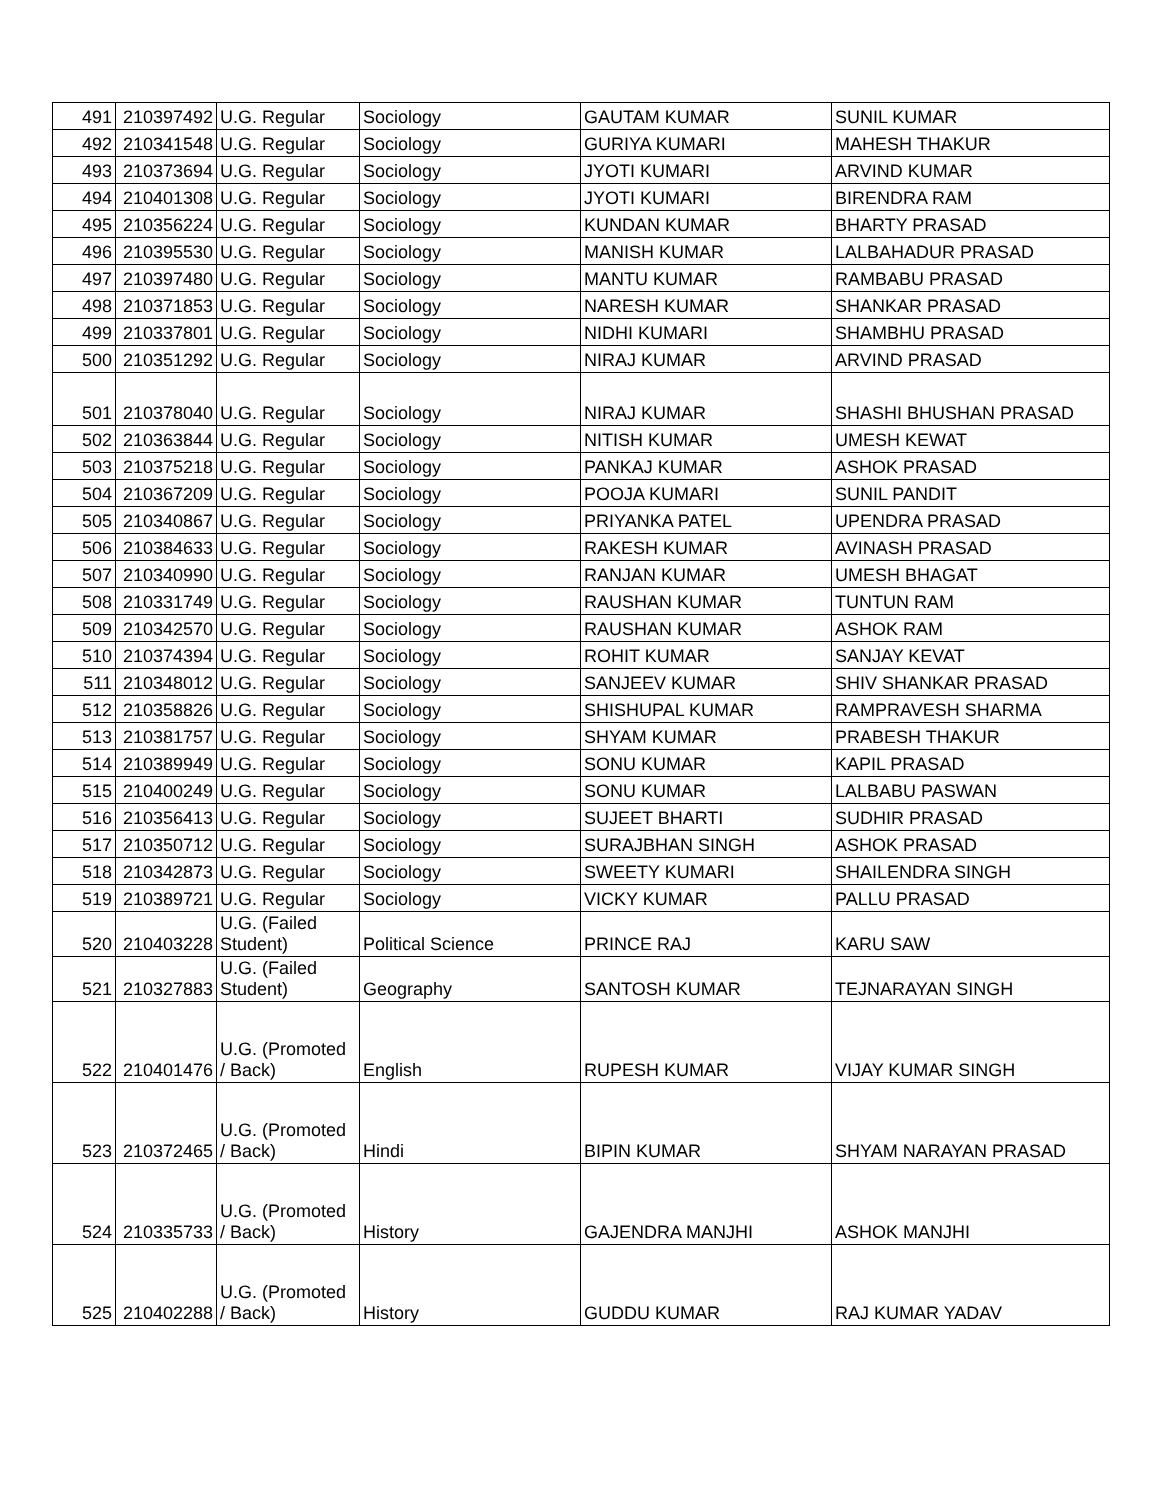| 491 | 210397492 | U.G. Regular | Sociology | GAUTAM KUMAR | SUNIL KUMAR |
| 492 | 210341548 | U.G. Regular | Sociology | GURIYA KUMARI | MAHESH THAKUR |
| 493 | 210373694 | U.G. Regular | Sociology | JYOTI KUMARI | ARVIND KUMAR |
| 494 | 210401308 | U.G. Regular | Sociology | JYOTI KUMARI | BIRENDRA RAM |
| 495 | 210356224 | U.G. Regular | Sociology | KUNDAN KUMAR | BHARTY PRASAD |
| 496 | 210395530 | U.G. Regular | Sociology | MANISH KUMAR | LALBAHADUR PRASAD |
| 497 | 210397480 | U.G. Regular | Sociology | MANTU KUMAR | RAMBABU PRASAD |
| 498 | 210371853 | U.G. Regular | Sociology | NARESH KUMAR | SHANKAR PRASAD |
| 499 | 210337801 | U.G. Regular | Sociology | NIDHI KUMARI | SHAMBHU PRASAD |
| 500 | 210351292 | U.G. Regular | Sociology | NIRAJ KUMAR | ARVIND PRASAD |
| 501 | 210378040 | U.G. Regular | Sociology | NIRAJ KUMAR | SHASHI BHUSHAN PRASAD |
| 502 | 210363844 | U.G. Regular | Sociology | NITISH KUMAR | UMESH KEWAT |
| 503 | 210375218 | U.G. Regular | Sociology | PANKAJ KUMAR | ASHOK PRASAD |
| 504 | 210367209 | U.G. Regular | Sociology | POOJA KUMARI | SUNIL PANDIT |
| 505 | 210340867 | U.G. Regular | Sociology | PRIYANKA PATEL | UPENDRA PRASAD |
| 506 | 210384633 | U.G. Regular | Sociology | RAKESH KUMAR | AVINASH PRASAD |
| 507 | 210340990 | U.G. Regular | Sociology | RANJAN KUMAR | UMESH BHAGAT |
| 508 | 210331749 | U.G. Regular | Sociology | RAUSHAN KUMAR | TUNTUN RAM |
| 509 | 210342570 | U.G. Regular | Sociology | RAUSHAN KUMAR | ASHOK RAM |
| 510 | 210374394 | U.G. Regular | Sociology | ROHIT KUMAR | SANJAY KEVAT |
| 511 | 210348012 | U.G. Regular | Sociology | SANJEEV KUMAR | SHIV SHANKAR PRASAD |
| 512 | 210358826 | U.G. Regular | Sociology | SHISHUPAL KUMAR | RAMPRAVESH SHARMA |
| 513 | 210381757 | U.G. Regular | Sociology | SHYAM KUMAR | PRABESH THAKUR |
| 514 | 210389949 | U.G. Regular | Sociology | SONU KUMAR | KAPIL PRASAD |
| 515 | 210400249 | U.G. Regular | Sociology | SONU KUMAR | LALBABU PASWAN |
| 516 | 210356413 | U.G. Regular | Sociology | SUJEET BHARTI | SUDHIR PRASAD |
| 517 | 210350712 | U.G. Regular | Sociology | SURAJBHAN SINGH | ASHOK PRASAD |
| 518 | 210342873 | U.G. Regular | Sociology | SWEETY KUMARI | SHAILENDRA SINGH |
| 519 | 210389721 | U.G. Regular | Sociology | VICKY KUMAR | PALLU PRASAD |
| 520 | 210403228 | U.G. (Failed Student) | Political Science | PRINCE RAJ | KARU SAW |
| 521 | 210327883 | U.G. (Failed Student) | Geography | SANTOSH KUMAR | TEJNARAYAN SINGH |
| 522 | 210401476 | U.G. (Promoted / Back) | English | RUPESH KUMAR | VIJAY KUMAR SINGH |
| 523 | 210372465 | U.G. (Promoted / Back) | Hindi | BIPIN KUMAR | SHYAM NARAYAN PRASAD |
| 524 | 210335733 | U.G. (Promoted / Back) | History | GAJENDRA MANJHI | ASHOK MANJHI |
| 525 | 210402288 | U.G. (Promoted / Back) | History | GUDDU KUMAR | RAJ KUMAR YADAV |